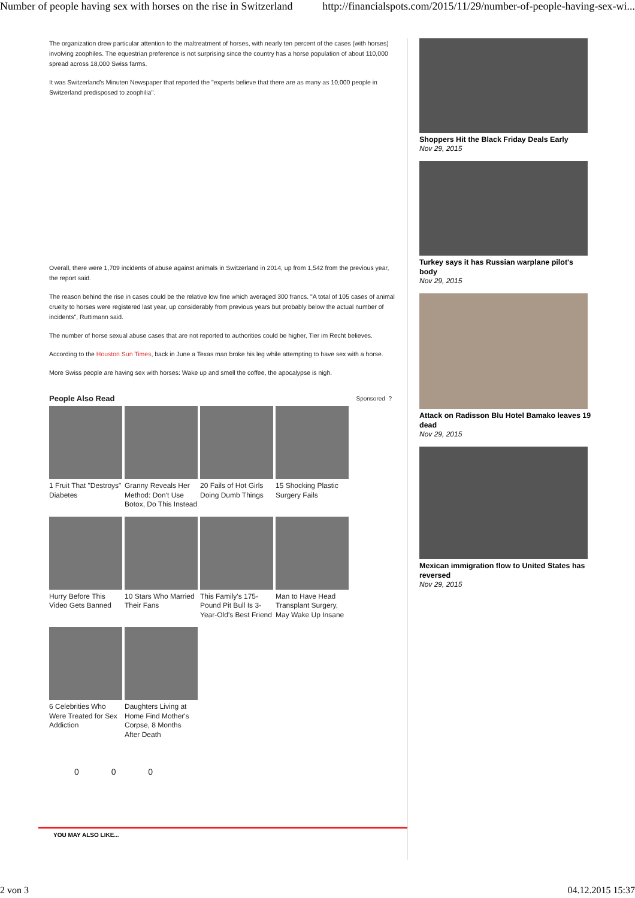Number of people having sex with horses on the rise in Switzerland http://financialspots.com/2015/11/29/number-of-people-having-sex-wi...
The organization drew particular attention to the maltreatment of horses, with nearly ten percent of the cases (with horses) involving zoophiles. The equestrian preference is not surprising since the country has a horse population of about 110,000 spread across 18,000 Swiss farms.
It was Switzerland's Minuten Newspaper that reported the "experts believe that there are as many as 10,000 people in Switzerland predisposed to zoophilia".
Overall, there were 1,709 incidents of abuse against animals in Switzerland in 2014, up from 1,542 from the previous year, the report said.
The reason behind the rise in cases could be the relative low fine which averaged 300 francs. "A total of 105 cases of animal cruelty to horses were registered last year, up considerably from previous years but probably below the actual number of incidents", Ruttimann said.
The number of horse sexual abuse cases that are not reported to authorities could be higher, Tier im Recht believes.
According to the Houston Sun Times, back in June a Texas man broke his leg while attempting to have sex with a horse.
More Swiss people are having sex with horses: Wake up and smell the coffee, the apocalypse is nigh.
People Also Read Sponsored ?
1 Fruit That "Destroys" Diabetes
Granny Reveals Her Method: Don't Use Botox, Do This Instead
20 Fails of Hot Girls Doing Dumb Things
15 Shocking Plastic Surgery Fails
Hurry Before This Video Gets Banned
10 Stars Who Married Their Fans
This Family's 175-Pound Pit Bull Is 3-Year-Old's Best Friend
Man to Have Head Transplant Surgery, May Wake Up Insane
6 Celebrities Who Were Treated for Sex Addiction
Daughters Living at Home Find Mother's Corpse, 8 Months After Death
0 0 0
YOU MAY ALSO LIKE...
Shoppers Hit the Black Friday Deals Early
Nov 29, 2015
Turkey says it has Russian warplane pilot's body
Nov 29, 2015
Attack on Radisson Blu Hotel Bamako leaves 19 dead
Nov 29, 2015
Mexican immigration flow to United States has reversed
Nov 29, 2015
2 von 3 04.12.2015 15:37